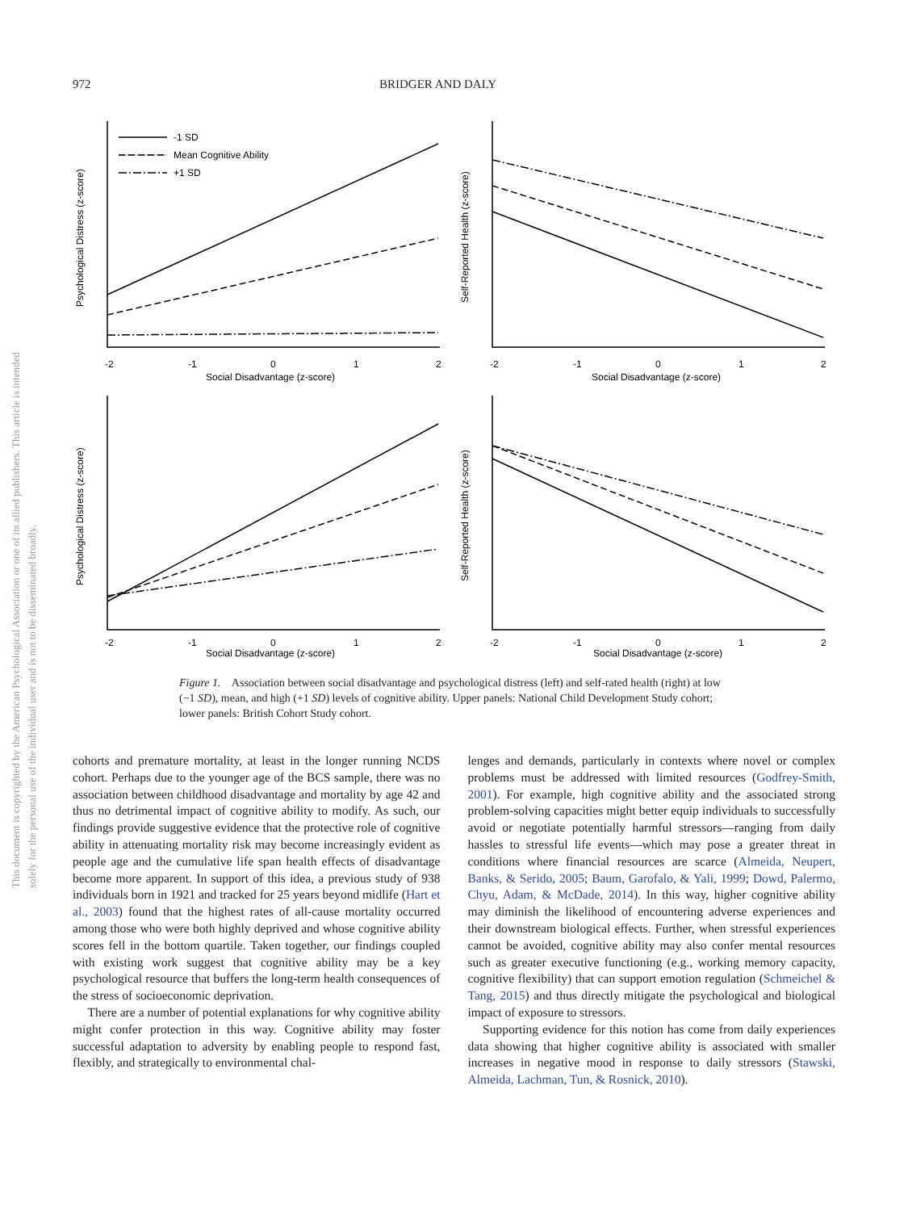972 BRIDGER AND DALY
This document is copyrighted by the American Psychological Association or one of its allied publishers. This article is intended solely for the personal use of the individual user and is not to be disseminated broadly.
-1 SD
Mean Cognitive Ability
+1 SD
-2
-1
0
1
2
Social Disadvantage (z-score)
-2
-1
0
1
2
Social Disadvantage (z-score)
-2
-1
0
1
2
Social Disadvantage (z-score)
-2
-1
0
1
2
Social Disadvantage (z-score)
Psychological Distress (z-score)
Self-Reported Health (z-score)
Psychological Distress (z-score)
Self-Reported Health (z-score)
Figure 1. Association between social disadvantage and psychological distress (left) and self-rated health (right) at low (−1 SD), mean, and high (+1 SD) levels of cognitive ability. Upper panels: National Child Development Study cohort; lower panels: British Cohort Study cohort.
cohorts and premature mortality, at least in the longer running NCDS cohort. Perhaps due to the younger age of the BCS sample, there was no association between childhood disadvantage and mortality by age 42 and thus no detrimental impact of cognitive ability to modify. As such, our findings provide suggestive evidence that the protective role of cognitive ability in attenuating mortality risk may become increasingly evident as people age and the cumulative life span health effects of disadvantage become more apparent. In support of this idea, a previous study of 938 individuals born in 1921 and tracked for 25 years beyond midlife (Hart et al., 2003) found that the highest rates of all-cause mortality occurred among those who were both highly deprived and whose cognitive ability scores fell in the bottom quartile. Taken together, our findings coupled with existing work suggest that cognitive ability may be a key psychological resource that buffers the long-term health consequences of the stress of socioeconomic deprivation.
There are a number of potential explanations for why cognitive ability might confer protection in this way. Cognitive ability may foster successful adaptation to adversity by enabling people to respond fast, flexibly, and strategically to environmental chal-
lenges and demands, particularly in contexts where novel or complex problems must be addressed with limited resources (Godfrey-Smith, 2001). For example, high cognitive ability and the associated strong problem-solving capacities might better equip individuals to successfully avoid or negotiate potentially harmful stressors—ranging from daily hassles to stressful life events—which may pose a greater threat in conditions where financial resources are scarce (Almeida, Neupert, Banks, & Serido, 2005; Baum, Garofalo, & Yali, 1999; Dowd, Palermo, Chyu, Adam, & McDade, 2014). In this way, higher cognitive ability may diminish the likelihood of encountering adverse experiences and their downstream biological effects. Further, when stressful experiences cannot be avoided, cognitive ability may also confer mental resources such as greater executive functioning (e.g., working memory capacity, cognitive flexibility) that can support emotion regulation (Schmeichel & Tang, 2015) and thus directly mitigate the psychological and biological impact of exposure to stressors.
Supporting evidence for this notion has come from daily experiences data showing that higher cognitive ability is associated with smaller increases in negative mood in response to daily stressors (Stawski, Almeida, Lachman, Tun, & Rosnick, 2010).